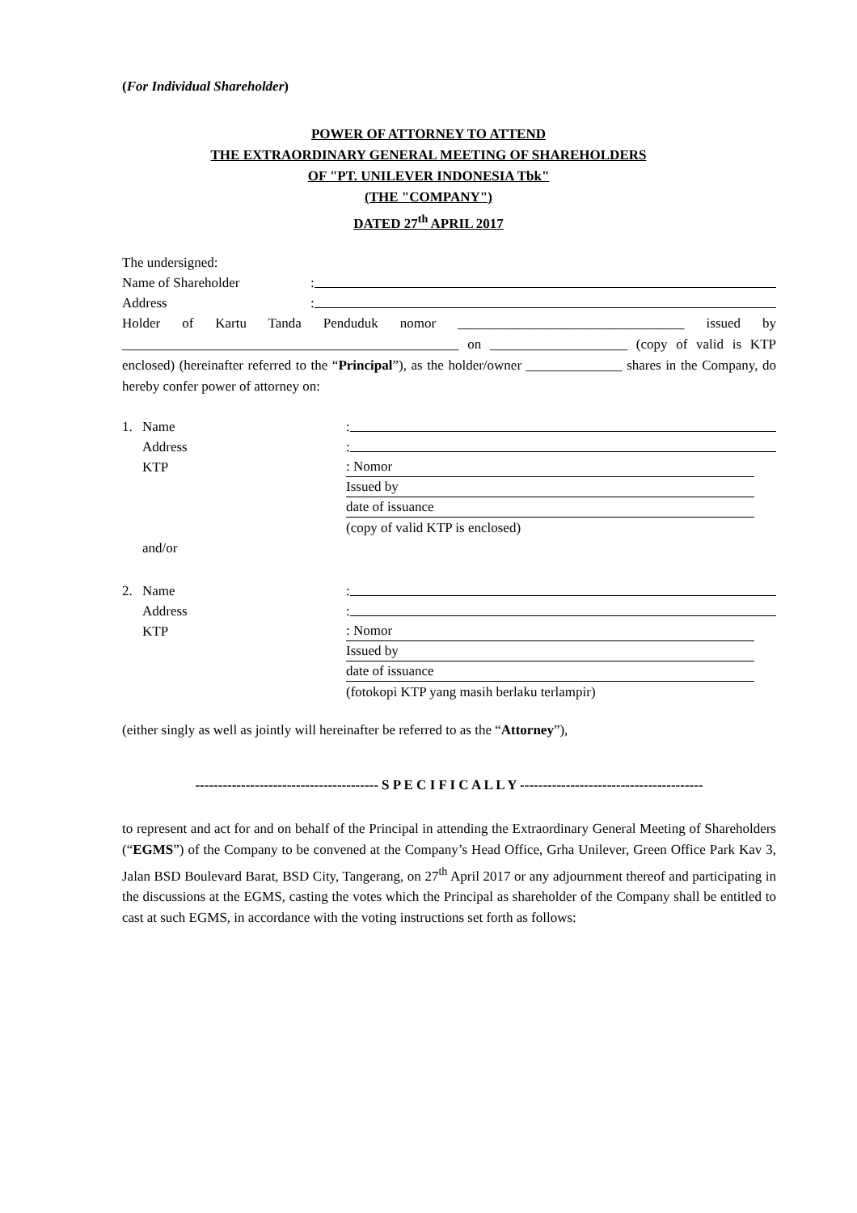(For Individual Shareholder)
POWER OF ATTORNEY TO ATTEND
THE EXTRAORDINARY GENERAL MEETING OF SHAREHOLDERS
OF "PT. UNILEVER INDONESIA Tbk"
(THE "COMPANY")
DATED 27<sup>th</sup> APRIL 2017
The undersigned:
Name of Shareholder
:
Address
:
Holder of Kartu Tanda Penduduk nomor _________________________________ issued by _________________________________________________ on ____________________ (copy of valid is KTP enclosed) (hereinafter referred to the “Principal”), as the holder/owner ______________ shares in the Company, do hereby confer power of attorney on:
1. Name
:
Address
:
KTP
: Nomor
Issued by
date of issuance
(copy of valid KTP is enclosed)
and/or
2. Name
:
Address
:
KTP
: Nomor
Issued by
date of issuance
(fotokopi KTP yang masih berlaku terlampir)
(either singly as well as jointly will hereinafter be referred to as the “Attorney”),
---------------------------------------- S P E C I F I C A L L Y ----------------------------------------
to represent and act for and on behalf of the Principal in attending the Extraordinary General Meeting of Shareholders (“EGMS”) of the Company to be convened at the Company’s Head Office, Grha Unilever, Green Office Park Kav 3, Jalan BSD Boulevard Barat, BSD City, Tangerang, on 27<sup>th</sup> April 2017 or any adjournment thereof and participating in the discussions at the EGMS, casting the votes which the Principal as shareholder of the Company shall be entitled to cast at such EGMS, in accordance with the voting instructions set forth as follows: